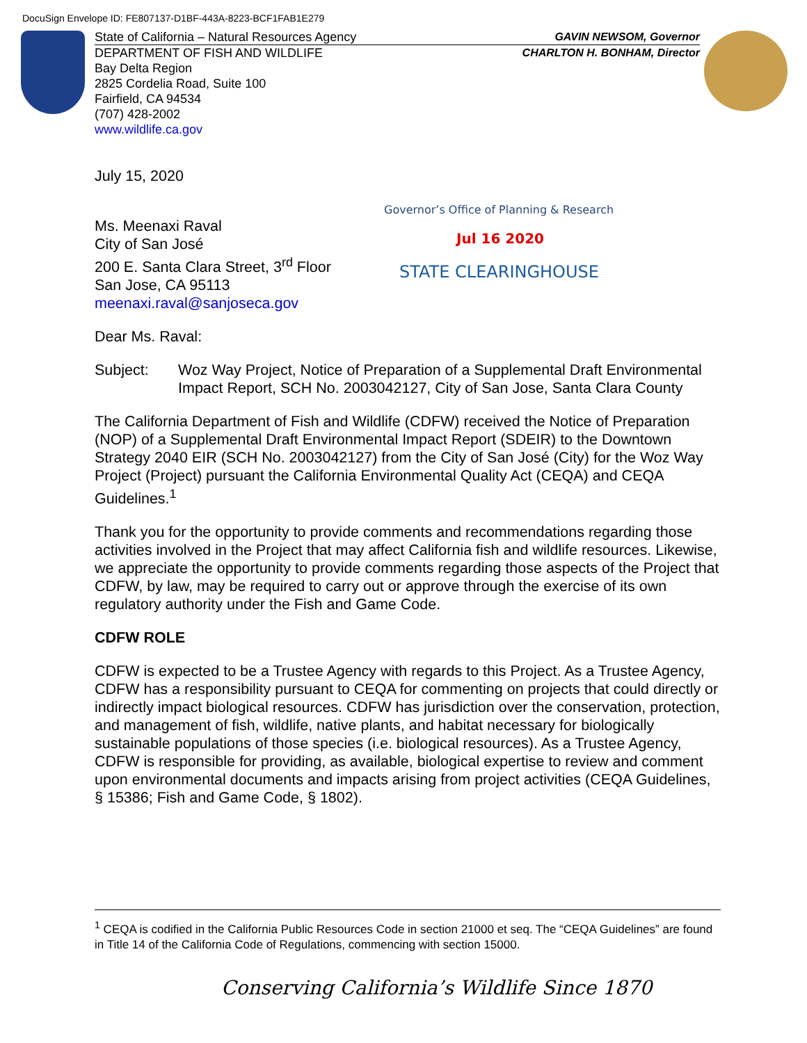DocuSign Envelope ID: FE807137-D1BF-443A-8223-BCF1FAB1E279
State of California – Natural Resources Agency GAVIN NEWSOM, Governor
DEPARTMENT OF FISH AND WILDLIFE CHARLTON H. BONHAM, Director
Bay Delta Region
2825 Cordelia Road, Suite 100
Fairfield, CA 94534
(707) 428-2002
www.wildlife.ca.gov
Governor’s Office of Planning & Research
Jul 16 2020
STATE CLEARINGHOUSE
July 15, 2020
Ms. Meenaxi Raval
City of San José
200 E. Santa Clara Street, 3<sup>rd</sup> Floor
San Jose, CA 95113
meenaxi.raval@sanjoseca.gov
Dear Ms. Raval:
Subject: Woz Way Project, Notice of Preparation of a Supplemental Draft Environmental Impact Report, SCH No. 2003042127, City of San Jose, Santa Clara County
The California Department of Fish and Wildlife (CDFW) received the Notice of Preparation (NOP) of a Supplemental Draft Environmental Impact Report (SDEIR) to the Downtown Strategy 2040 EIR (SCH No. 2003042127) from the City of San José (City) for the Woz Way Project (Project) pursuant the California Environmental Quality Act (CEQA) and CEQA Guidelines.<sup>1</sup>
Thank you for the opportunity to provide comments and recommendations regarding those activities involved in the Project that may affect California fish and wildlife resources. Likewise, we appreciate the opportunity to provide comments regarding those aspects of the Project that CDFW, by law, may be required to carry out or approve through the exercise of its own regulatory authority under the Fish and Game Code.
CDFW ROLE
CDFW is expected to be a Trustee Agency with regards to this Project. As a Trustee Agency, CDFW has a responsibility pursuant to CEQA for commenting on projects that could directly or indirectly impact biological resources. CDFW has jurisdiction over the conservation, protection, and management of fish, wildlife, native plants, and habitat necessary for biologically sustainable populations of those species (i.e. biological resources). As a Trustee Agency, CDFW is responsible for providing, as available, biological expertise to review and comment upon environmental documents and impacts arising from project activities (CEQA Guidelines, § 15386; Fish and Game Code, § 1802).
<sup>1</sup> CEQA is codified in the California Public Resources Code in section 21000 et seq. The “CEQA Guidelines” are found in Title 14 of the California Code of Regulations, commencing with section 15000.
Conserving California’s Wildlife Since 1870